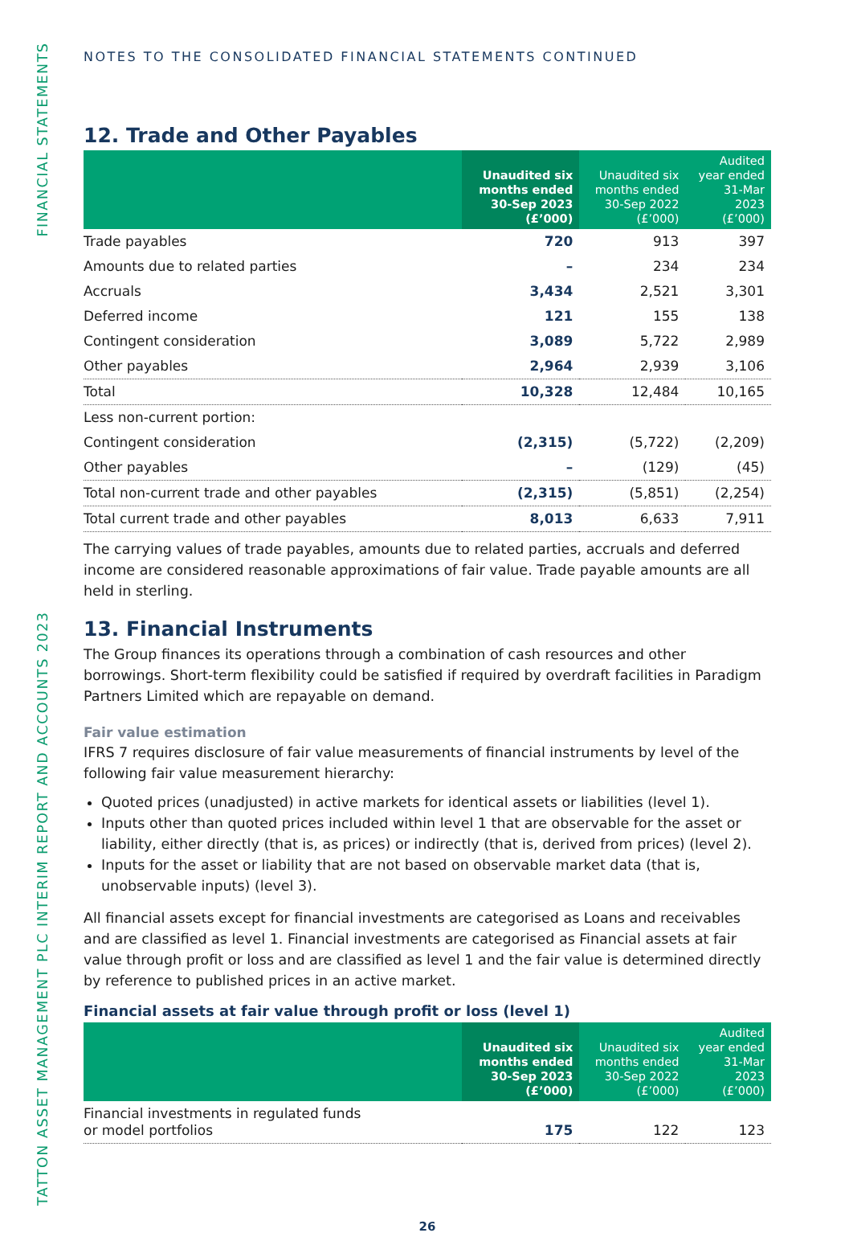TATTON ASSET MANAGEMENT PLC INTERIM REPORT AND ACCOUNTS 2023 FINANCIAL STATEMENTS
NOTES TO THE CONSOLIDATED FINANCIAL STATEMENTS CONTINUED
12. Trade and Other Payables
| | Unaudited six months ended 30-Sep 2023 (£’000) | Unaudited six months ended 30-Sep 2022 (£’000) | Audited year ended 31-Mar 2023 (£’000) |
| --- | --- | --- | --- |
| Trade payables | 720 | 913 | 397 |
| Amounts due to related parties | – | 234 | 234 |
| Accruals | 3,434 | 2,521 | 3,301 |
| Deferred income | 121 | 155 | 138 |
| Contingent consideration | 3,089 | 5,722 | 2,989 |
| Other payables | 2,964 | 2,939 | 3,106 |
| Total | 10,328 | 12,484 | 10,165 |
| Less non-current portion: | | | |
| Contingent consideration | (2,315) | (5,722) | (2,209) |
| Other payables | – | (129) | (45) |
| Total non-current trade and other payables | (2,315) | (5,851) | (2,254) |
| Total current trade and other payables | 8,013 | 6,633 | 7,911 |
The carrying values of trade payables, amounts due to related parties, accruals and deferred income are considered reasonable approximations of fair value. Trade payable amounts are all held in sterling.
13. Financial Instruments
The Group finances its operations through a combination of cash resources and other borrowings. Short-term flexibility could be satisfied if required by overdraft facilities in Paradigm Partners Limited which are repayable on demand.
Fair value estimation
IFRS 7 requires disclosure of fair value measurements of financial instruments by level of the following fair value measurement hierarchy:
Quoted prices (unadjusted) in active markets for identical assets or liabilities (level 1).
Inputs other than quoted prices included within level 1 that are observable for the asset or liability, either directly (that is, as prices) or indirectly (that is, derived from prices) (level 2).
Inputs for the asset or liability that are not based on observable market data (that is, unobservable inputs) (level 3).
All financial assets except for financial investments are categorised as Loans and receivables and are classified as level 1. Financial investments are categorised as Financial assets at fair value through profit or loss and are classified as level 1 and the fair value is determined directly by reference to published prices in an active market.
Financial assets at fair value through profit or loss (level 1)
| | Unaudited six months ended 30-Sep 2023 (£’000) | Unaudited six months ended 30-Sep 2022 (£’000) | Audited year ended 31-Mar 2023 (£’000) |
| --- | --- | --- | --- |
| Financial investments in regulated funds or model portfolios | 175 | 122 | 123 |
26